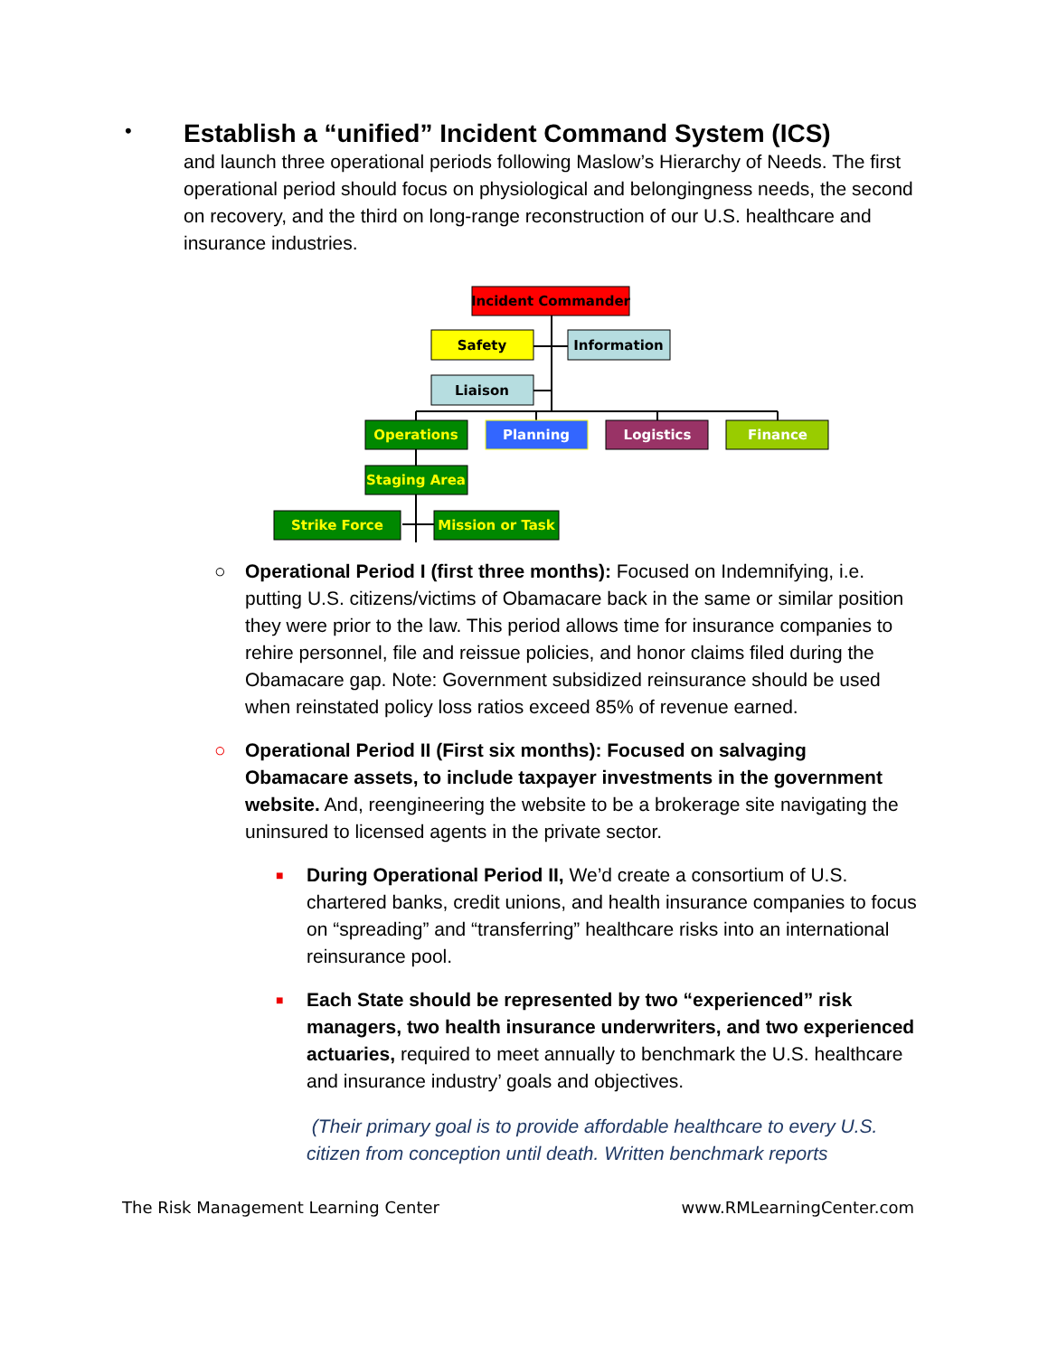•
Establish a “unified” Incident Command System (ICS)
and launch three operational periods following Maslow’s Hierarchy of Needs. The first operational period should focus on physiological and belongingness needs, the second on recovery, and the third on long-range reconstruction of our U.S. healthcare and insurance industries.
Incident Commander
Safety
Information
Liaison
Operations
Planning
Logistics
Finance
Staging Area
Strike Force
Mission or Task
○ Operational Period I (first three months): Focused on Indemnifying, i.e. putting U.S. citizens/victims of Obamacare back in the same or similar position they were prior to the law. This period allows time for insurance companies to rehire personnel, file and reissue policies, and honor claims filed during the Obamacare gap. Note: Government subsidized reinsurance should be used when reinstated policy loss ratios exceed 85% of revenue earned.
○ Operational Period II (First six months): Focused on salvaging Obamacare assets, to include taxpayer investments in the government website. And, reengineering the website to be a brokerage site navigating the uninsured to licensed agents in the private sector.
■ During Operational Period II, We’d create a consortium of U.S. chartered banks, credit unions, and health insurance companies to focus on “spreading” and “transferring” healthcare risks into an international reinsurance pool.
■ Each State should be represented by two “experienced” risk managers, two health insurance underwriters, and two experienced actuaries, required to meet annually to benchmark the U.S. healthcare and insurance industry’ goals and objectives.
(Their primary goal is to provide affordable healthcare to every U.S. citizen from conception until death. Written benchmark reports
The Risk Management Learning Center www.RMLearningCenter.com